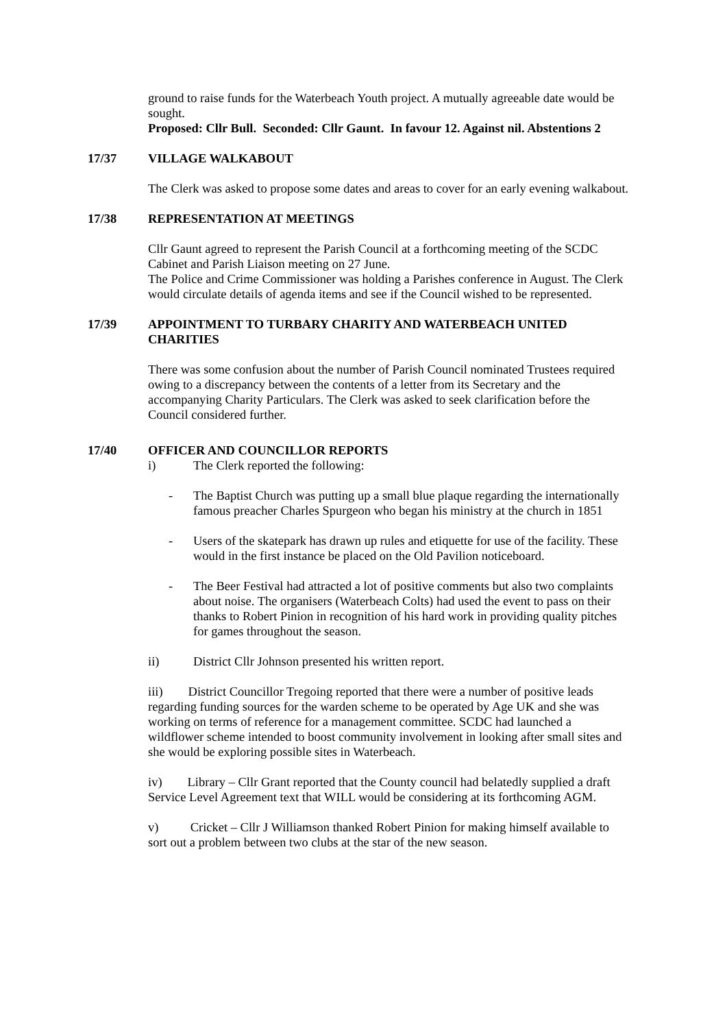ground to raise funds for the Waterbeach Youth project. A mutually agreeable date would be sought.
Proposed: Cllr Bull. Seconded: Cllr Gaunt. In favour 12. Against nil. Abstentions 2
17/37 VILLAGE WALKABOUT
The Clerk was asked to propose some dates and areas to cover for an early evening walkabout.
17/38 REPRESENTATION AT MEETINGS
Cllr Gaunt agreed to represent the Parish Council at a forthcoming meeting of the SCDC Cabinet and Parish Liaison meeting on 27 June.
The Police and Crime Commissioner was holding a Parishes conference in August. The Clerk would circulate details of agenda items and see if the Council wished to be represented.
17/39 APPOINTMENT TO TURBARY CHARITY AND WATERBEACH UNITED CHARITIES
There was some confusion about the number of Parish Council nominated Trustees required owing to a discrepancy between the contents of a letter from its Secretary and the accompanying Charity Particulars. The Clerk was asked to seek clarification before the Council considered further.
17/40 OFFICER AND COUNCILLOR REPORTS
i) The Clerk reported the following:
- The Baptist Church was putting up a small blue plaque regarding the internationally famous preacher Charles Spurgeon who began his ministry at the church in 1851
- Users of the skatepark has drawn up rules and etiquette for use of the facility. These would in the first instance be placed on the Old Pavilion noticeboard.
- The Beer Festival had attracted a lot of positive comments but also two complaints about noise. The organisers (Waterbeach Colts) had used the event to pass on their thanks to Robert Pinion in recognition of his hard work in providing quality pitches for games throughout the season.
ii) District Cllr Johnson presented his written report.
iii) District Councillor Tregoing reported that there were a number of positive leads regarding funding sources for the warden scheme to be operated by Age UK and she was working on terms of reference for a management committee. SCDC had launched a wildflower scheme intended to boost community involvement in looking after small sites and she would be exploring possible sites in Waterbeach.
iv) Library – Cllr Grant reported that the County council had belatedly supplied a draft Service Level Agreement text that WILL would be considering at its forthcoming AGM.
v) Cricket – Cllr J Williamson thanked Robert Pinion for making himself available to sort out a problem between two clubs at the star of the new season.